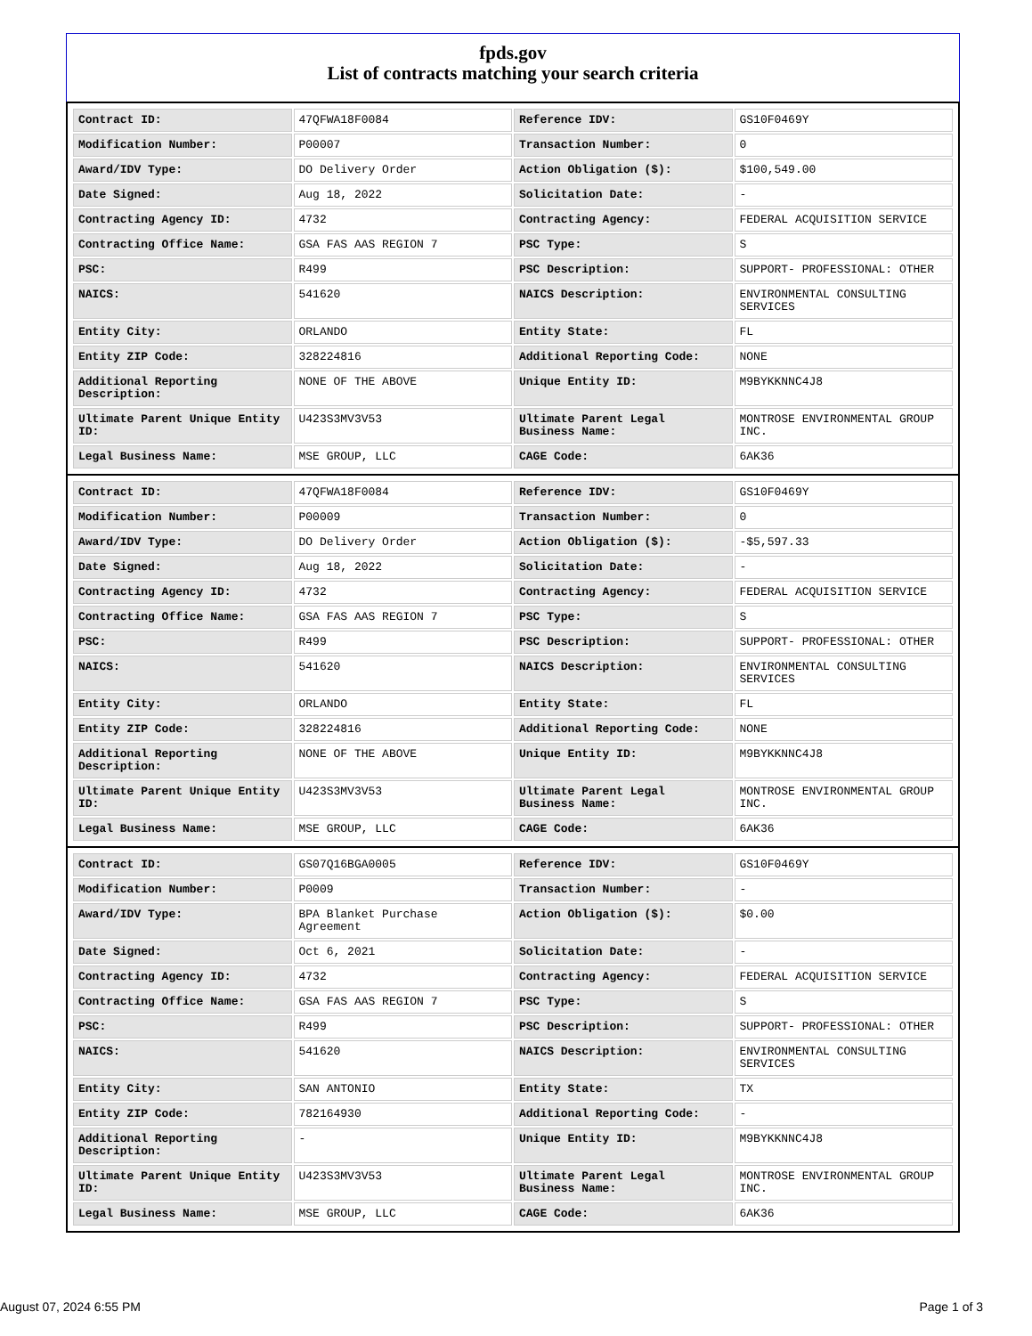fpds.gov
List of contracts matching your search criteria
| Contract ID: | 47QFWA18F0084 | Reference IDV: | GS10F0469Y |
| Modification Number: | P00007 | Transaction Number: | 0 |
| Award/IDV Type: | DO Delivery Order | Action Obligation ($): | $100,549.00 |
| Date Signed: | Aug 18, 2022 | Solicitation Date: | - |
| Contracting Agency ID: | 4732 | Contracting Agency: | FEDERAL ACQUISITION SERVICE |
| Contracting Office Name: | GSA FAS AAS REGION 7 | PSC Type: | S |
| PSC: | R499 | PSC Description: | SUPPORT- PROFESSIONAL: OTHER |
| NAICS: | 541620 | NAICS Description: | ENVIRONMENTAL CONSULTING SERVICES |
| Entity City: | ORLANDO | Entity State: | FL |
| Entity ZIP Code: | 328224816 | Additional Reporting Code: | NONE |
| Additional Reporting Description: | NONE OF THE ABOVE | Unique Entity ID: | M9BYKKNNC4J8 |
| Ultimate Parent Unique Entity ID: | U423S3MV3V53 | Ultimate Parent Legal Business Name: | MONTROSE ENVIRONMENTAL GROUP INC. |
| Legal Business Name: | MSE GROUP, LLC | CAGE Code: | 6AK36 |
| Contract ID: | 47QFWA18F0084 | Reference IDV: | GS10F0469Y |
| Modification Number: | P00009 | Transaction Number: | 0 |
| Award/IDV Type: | DO Delivery Order | Action Obligation ($): | -$5,597.33 |
| Date Signed: | Aug 18, 2022 | Solicitation Date: | - |
| Contracting Agency ID: | 4732 | Contracting Agency: | FEDERAL ACQUISITION SERVICE |
| Contracting Office Name: | GSA FAS AAS REGION 7 | PSC Type: | S |
| PSC: | R499 | PSC Description: | SUPPORT- PROFESSIONAL: OTHER |
| NAICS: | 541620 | NAICS Description: | ENVIRONMENTAL CONSULTING SERVICES |
| Entity City: | ORLANDO | Entity State: | FL |
| Entity ZIP Code: | 328224816 | Additional Reporting Code: | NONE |
| Additional Reporting Description: | NONE OF THE ABOVE | Unique Entity ID: | M9BYKKNNC4J8 |
| Ultimate Parent Unique Entity ID: | U423S3MV3V53 | Ultimate Parent Legal Business Name: | MONTROSE ENVIRONMENTAL GROUP INC. |
| Legal Business Name: | MSE GROUP, LLC | CAGE Code: | 6AK36 |
| Contract ID: | GS07Q16BGA0005 | Reference IDV: | GS10F0469Y |
| Modification Number: | P0009 | Transaction Number: | - |
| Award/IDV Type: | BPA Blanket Purchase Agreement | Action Obligation ($): | $0.00 |
| Date Signed: | Oct 6, 2021 | Solicitation Date: | - |
| Contracting Agency ID: | 4732 | Contracting Agency: | FEDERAL ACQUISITION SERVICE |
| Contracting Office Name: | GSA FAS AAS REGION 7 | PSC Type: | S |
| PSC: | R499 | PSC Description: | SUPPORT- PROFESSIONAL: OTHER |
| NAICS: | 541620 | NAICS Description: | ENVIRONMENTAL CONSULTING SERVICES |
| Entity City: | SAN ANTONIO | Entity State: | TX |
| Entity ZIP Code: | 782164930 | Additional Reporting Code: | - |
| Additional Reporting Description: | - | Unique Entity ID: | M9BYKKNNC4J8 |
| Ultimate Parent Unique Entity ID: | U423S3MV3V53 | Ultimate Parent Legal Business Name: | MONTROSE ENVIRONMENTAL GROUP INC. |
| Legal Business Name: | MSE GROUP, LLC | CAGE Code: | 6AK36 |
August 07, 2024 6:55 PM Page 1 of 3